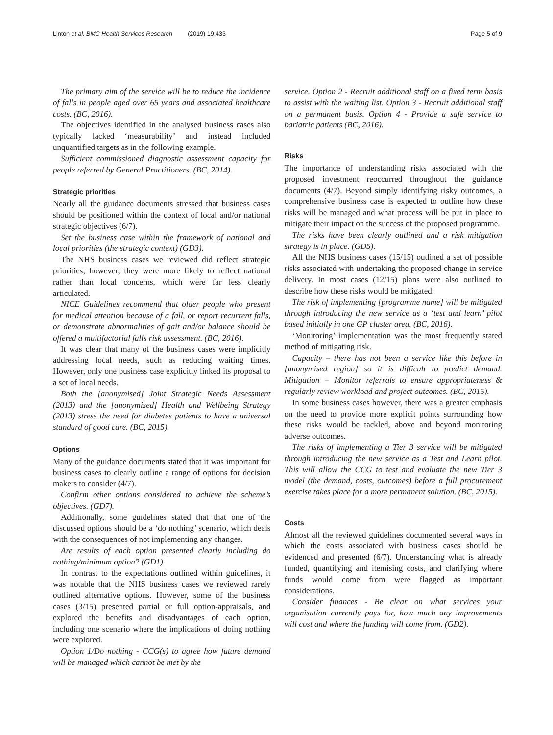Linton et al. BMC Health Services Research (2019) 19:433 Page 5 of 9
The primary aim of the service will be to reduce the incidence of falls in people aged over 65 years and associated healthcare costs. (BC, 2016).
The objectives identified in the analysed business cases also typically lacked ‘measurability’ and instead included unquantified targets as in the following example.
Sufficient commissioned diagnostic assessment capacity for people referred by General Practitioners. (BC, 2014).
Strategic priorities
Nearly all the guidance documents stressed that business cases should be positioned within the context of local and/or national strategic objectives (6/7).
Set the business case within the framework of national and local priorities (the strategic context) (GD3).
The NHS business cases we reviewed did reflect strategic priorities; however, they were more likely to reflect national rather than local concerns, which were far less clearly articulated.
NICE Guidelines recommend that older people who present for medical attention because of a fall, or report recurrent falls, or demonstrate abnormalities of gait and/or balance should be offered a multifactorial falls risk assessment. (BC, 2016).
It was clear that many of the business cases were implicitly addressing local needs, such as reducing waiting times. However, only one business case explicitly linked its proposal to a set of local needs.
Both the [anonymised] Joint Strategic Needs Assessment (2013) and the [anonymised] Health and Wellbeing Strategy (2013) stress the need for diabetes patients to have a universal standard of good care. (BC, 2015).
Options
Many of the guidance documents stated that it was important for business cases to clearly outline a range of options for decision makers to consider (4/7).
Confirm other options considered to achieve the scheme’s objectives. (GD7).
Additionally, some guidelines stated that that one of the discussed options should be a ‘do nothing’ scenario, which deals with the consequences of not implementing any changes.
Are results of each option presented clearly including do nothing/minimum option? (GD1).
In contrast to the expectations outlined within guidelines, it was notable that the NHS business cases we reviewed rarely outlined alternative options. However, some of the business cases (3/15) presented partial or full option-appraisals, and explored the benefits and disadvantages of each option, including one scenario where the implications of doing nothing were explored.
Option 1/Do nothing - CCG(s) to agree how future demand will be managed which cannot be met by the
service. Option 2 - Recruit additional staff on a fixed term basis to assist with the waiting list. Option 3 - Recruit additional staff on a permanent basis. Option 4 - Provide a safe service to bariatric patients (BC, 2016).
Risks
The importance of understanding risks associated with the proposed investment reoccurred throughout the guidance documents (4/7). Beyond simply identifying risky outcomes, a comprehensive business case is expected to outline how these risks will be managed and what process will be put in place to mitigate their impact on the success of the proposed programme.
The risks have been clearly outlined and a risk mitigation strategy is in place. (GD5).
All the NHS business cases (15/15) outlined a set of possible risks associated with undertaking the proposed change in service delivery. In most cases (12/15) plans were also outlined to describe how these risks would be mitigated.
The risk of implementing [programme name] will be mitigated through introducing the new service as a ‘test and learn’ pilot based initially in one GP cluster area. (BC, 2016).
‘Monitoring’ implementation was the most frequently stated method of mitigating risk.
Capacity – there has not been a service like this before in [anonymised region] so it is difficult to predict demand. Mitigation = Monitor referrals to ensure appropriateness & regularly review workload and project outcomes. (BC, 2015).
In some business cases however, there was a greater emphasis on the need to provide more explicit points surrounding how these risks would be tackled, above and beyond monitoring adverse outcomes.
The risks of implementing a Tier 3 service will be mitigated through introducing the new service as a Test and Learn pilot. This will allow the CCG to test and evaluate the new Tier 3 model (the demand, costs, outcomes) before a full procurement exercise takes place for a more permanent solution. (BC, 2015).
Costs
Almost all the reviewed guidelines documented several ways in which the costs associated with business cases should be evidenced and presented (6/7). Understanding what is already funded, quantifying and itemising costs, and clarifying where funds would come from were flagged as important considerations.
Consider finances - Be clear on what services your organisation currently pays for, how much any improvements will cost and where the funding will come from. (GD2).